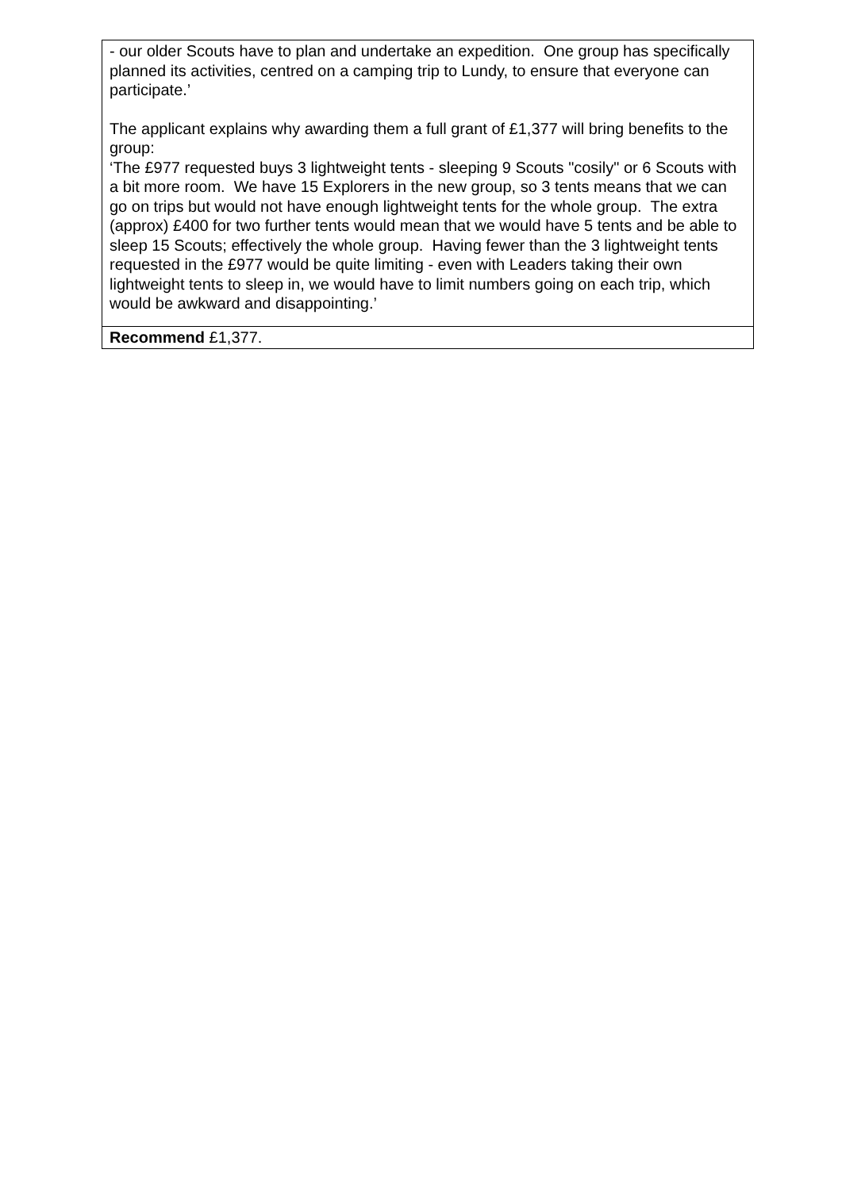| - our older Scouts have to plan and undertake an expedition. One group has specifically planned its activities, centred on a camping trip to Lundy, to ensure that everyone can participate.’ The applicant explains why awarding them a full grant of £1,377 will bring benefits to the group: ‘The £977 requested buys 3 lightweight tents - sleeping 9 Scouts "cosily" or 6 Scouts with a bit more room. We have 15 Explorers in the new group, so 3 tents means that we can go on trips but would not have enough lightweight tents for the whole group. The extra (approx) £400 for two further tents would mean that we would have 5 tents and be able to sleep 15 Scouts; effectively the whole group. Having fewer than the 3 lightweight tents requested in the £977 would be quite limiting - even with Leaders taking their own lightweight tents to sleep in, we would have to limit numbers going on each trip, which would be awkward and disappointing.’ |
| Recommend £1,377. |